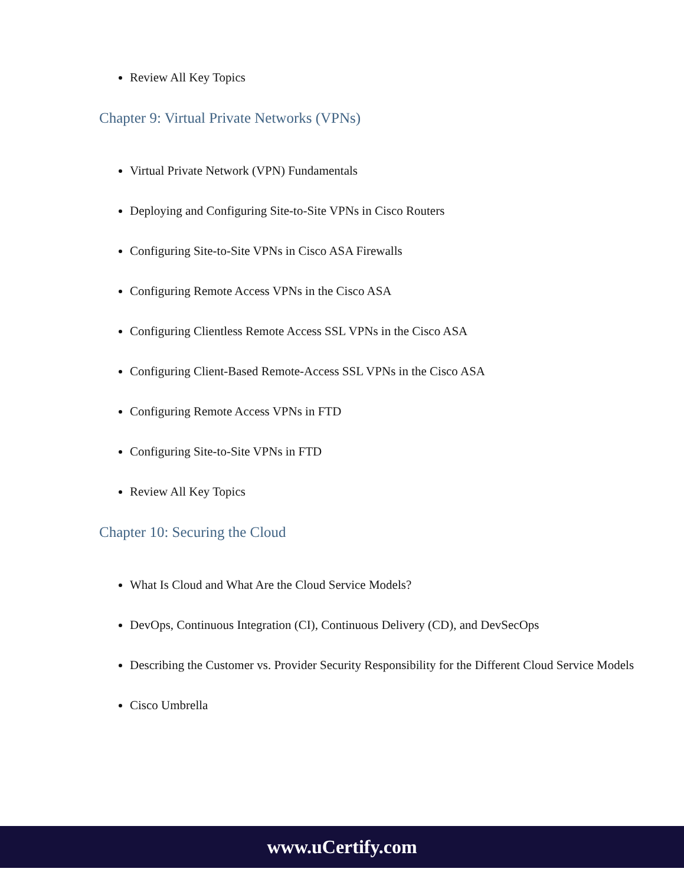Review All Key Topics
Chapter 9: Virtual Private Networks (VPNs)
Virtual Private Network (VPN) Fundamentals
Deploying and Configuring Site-to-Site VPNs in Cisco Routers
Configuring Site-to-Site VPNs in Cisco ASA Firewalls
Configuring Remote Access VPNs in the Cisco ASA
Configuring Clientless Remote Access SSL VPNs in the Cisco ASA
Configuring Client-Based Remote-Access SSL VPNs in the Cisco ASA
Configuring Remote Access VPNs in FTD
Configuring Site-to-Site VPNs in FTD
Review All Key Topics
Chapter 10: Securing the Cloud
What Is Cloud and What Are the Cloud Service Models?
DevOps, Continuous Integration (CI), Continuous Delivery (CD), and DevSecOps
Describing the Customer vs. Provider Security Responsibility for the Different Cloud Service Models
Cisco Umbrella
www.uCertify.com